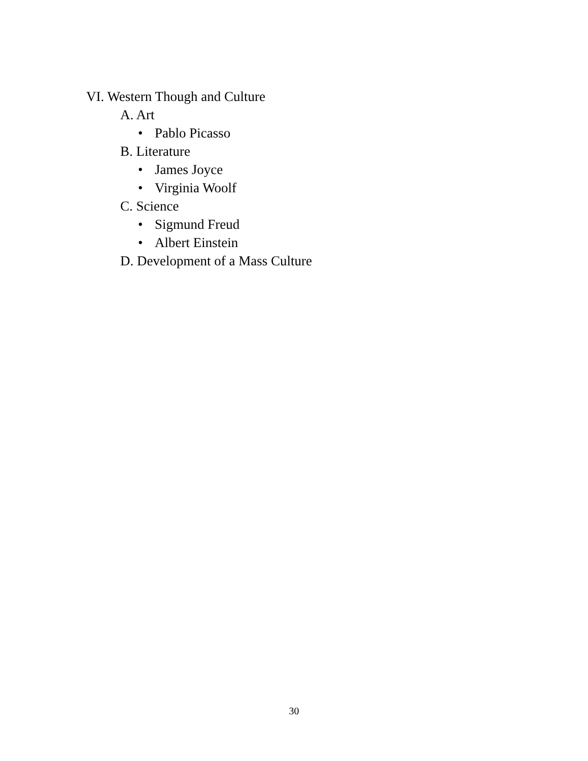VI. Western Though and Culture
A. Art
• Pablo Picasso
B. Literature
• James Joyce
• Virginia Woolf
C. Science
• Sigmund Freud
• Albert Einstein
D. Development of a Mass Culture
30